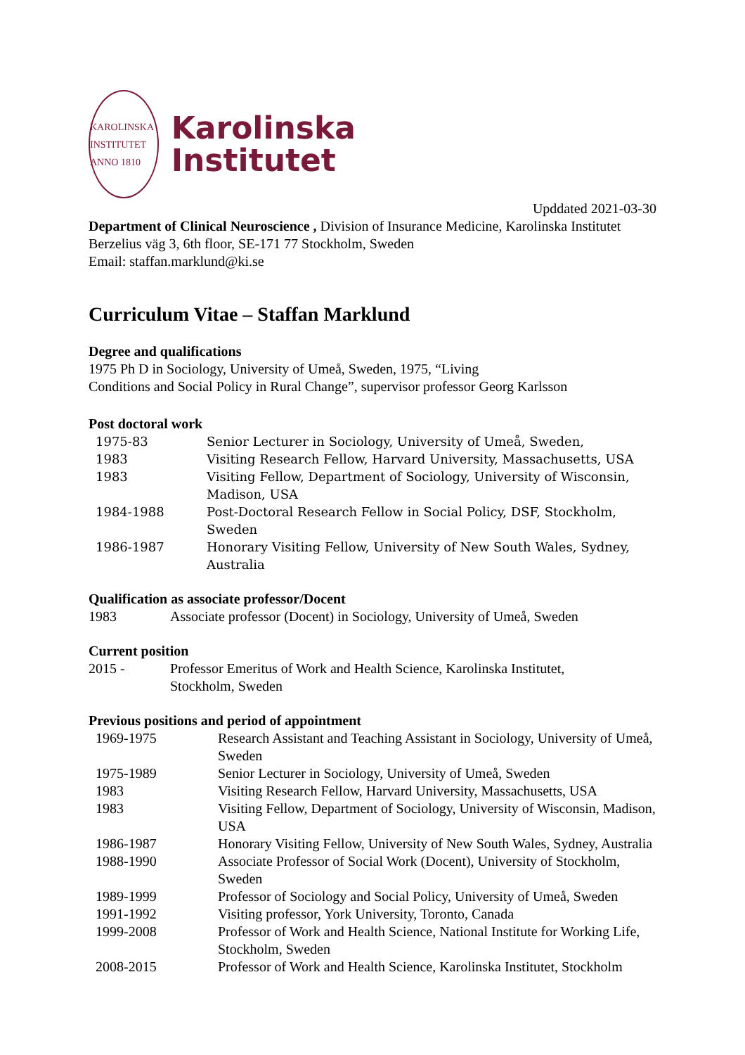KAROLINSKA INSTITUTET
ANNO 1810
Karolinska
Institutet
Upddated 2021-03-30
Department of Clinical Neuroscience , Division of Insurance Medicine, Karolinska Institutet Berzelius väg 3, 6th floor, SE-171 77 Stockholm, Sweden
Email: staffan.marklund@ki.se
Curriculum Vitae – Staffan Marklund
Degree and qualifications
1975 Ph D in Sociology, University of Umeå, Sweden, 1975, “Living
Conditions and Social Policy in Rural Change”, supervisor professor Georg Karlsson
Post doctoral work
| 1975-83 | Senior Lecturer in Sociology, University of Umeå, Sweden, |
| 1983 | Visiting Research Fellow, Harvard University, Massachusetts, USA |
| 1983 | Visiting Fellow, Department of Sociology, University of Wisconsin, Madison, USA |
| 1984-1988 | Post-Doctoral Research Fellow in Social Policy, DSF, Stockholm, Sweden |
| 1986-1987 | Honorary Visiting Fellow, University of New South Wales, Sydney, Australia |
Qualification as associate professor/Docent
| 1983 | Associate professor (Docent) in Sociology, University of Umeå, Sweden |
Current position
| 2015 - | Professor Emeritus of Work and Health Science, Karolinska Institutet, Stockholm, Sweden |
Previous positions and period of appointment
| 1969-1975 | Research Assistant and Teaching Assistant in Sociology, University of Umeå, Sweden |
| 1975-1989 | Senior Lecturer in Sociology, University of Umeå, Sweden |
| 1983 | Visiting Research Fellow, Harvard University, Massachusetts, USA |
| 1983 | Visiting Fellow, Department of Sociology, University of Wisconsin, Madison, USA |
| 1986-1987 | Honorary Visiting Fellow, University of New South Wales, Sydney, Australia |
| 1988-1990 | Associate Professor of Social Work (Docent), University of Stockholm, Sweden |
| 1989-1999 | Professor of Sociology and Social Policy, University of Umeå, Sweden |
| 1991-1992 | Visiting professor, York University, Toronto, Canada |
| 1999-2008 | Professor of Work and Health Science, National Institute for Working Life, Stockholm, Sweden |
| 2008-2015 | Professor of Work and Health Science, Karolinska Institutet, Stockholm |